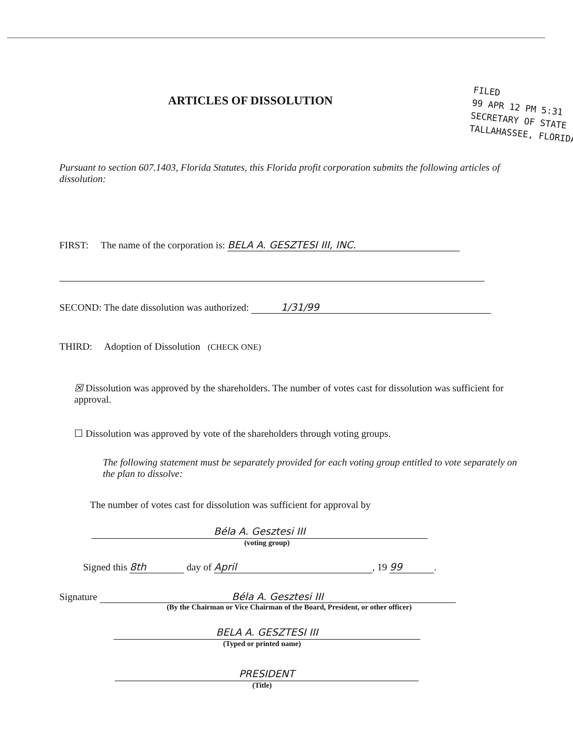FILED
99 APR 12 PM 5:31
SECRETARY OF STATE
TALLAHASSEE, FLORIDA
ARTICLES OF DISSOLUTION
Pursuant to section 607.1403, Florida Statutes, this Florida profit corporation submits the following articles of dissolution:
FIRST: The name of the corporation is: BELA A. GESZTESI III, INC.
SECOND: The date dissolution was authorized: 1/31/99
THIRD: Adoption of Dissolution (CHECK ONE)
☒ Dissolution was approved by the shareholders. The number of votes cast for dissolution was sufficient for approval.
☐ Dissolution was approved by vote of the shareholders through voting groups.
The following statement must be separately provided for each voting group entitled to vote separately on the plan to dissolve:
The number of votes cast for dissolution was sufficient for approval by
Béla A. Gesztesi III
(voting group)
Signed this 8th day of April, 19 99.
Signature Béla A. Gesztesi III
(By the Chairman or Vice Chairman of the Board, President, or other officer)
BELA A. GESZTESI III
(Typed or printed name)
PRESIDENT
(Title)